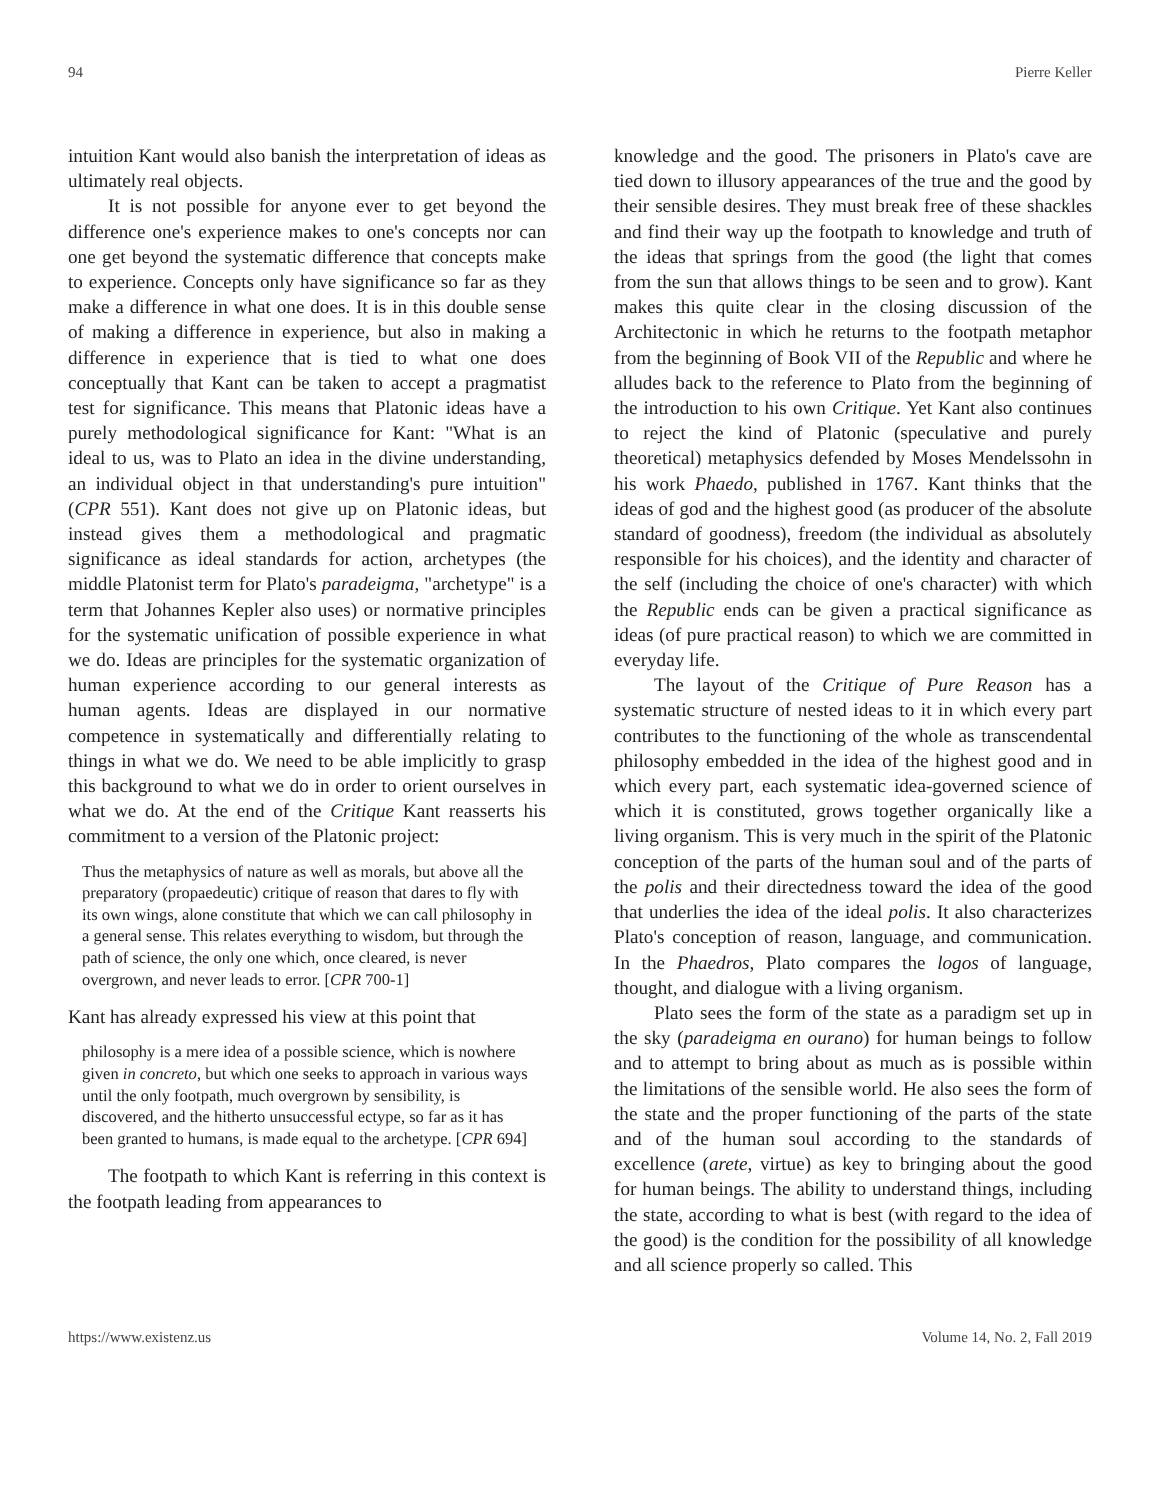94 Pierre Keller
intuition Kant would also banish the interpretation of ideas as ultimately real objects.
It is not possible for anyone ever to get beyond the difference one's experience makes to one's concepts nor can one get beyond the systematic difference that concepts make to experience. Concepts only have significance so far as they make a difference in what one does. It is in this double sense of making a difference in experience, but also in making a difference in experience that is tied to what one does conceptually that Kant can be taken to accept a pragmatist test for significance. This means that Platonic ideas have a purely methodological significance for Kant: "What is an ideal to us, was to Plato an idea in the divine understanding, an individual object in that understanding's pure intuition" (CPR 551). Kant does not give up on Platonic ideas, but instead gives them a methodological and pragmatic significance as ideal standards for action, archetypes (the middle Platonist term for Plato's paradeigma, "archetype" is a term that Johannes Kepler also uses) or normative principles for the systematic unification of possible experience in what we do. Ideas are principles for the systematic organization of human experience according to our general interests as human agents. Ideas are displayed in our normative competence in systematically and differentially relating to things in what we do. We need to be able implicitly to grasp this background to what we do in order to orient ourselves in what we do. At the end of the Critique Kant reasserts his commitment to a version of the Platonic project:
Thus the metaphysics of nature as well as morals, but above all the preparatory (propaedeutic) critique of reason that dares to fly with its own wings, alone constitute that which we can call philosophy in a general sense. This relates everything to wisdom, but through the path of science, the only one which, once cleared, is never overgrown, and never leads to error. [CPR 700-1]
Kant has already expressed his view at this point that
philosophy is a mere idea of a possible science, which is nowhere given in concreto, but which one seeks to approach in various ways until the only footpath, much overgrown by sensibility, is discovered, and the hitherto unsuccessful ectype, so far as it has been granted to humans, is made equal to the archetype. [CPR 694]
The footpath to which Kant is referring in this context is the footpath leading from appearances to
knowledge and the good. The prisoners in Plato's cave are tied down to illusory appearances of the true and the good by their sensible desires. They must break free of these shackles and find their way up the footpath to knowledge and truth of the ideas that springs from the good (the light that comes from the sun that allows things to be seen and to grow). Kant makes this quite clear in the closing discussion of the Architectonic in which he returns to the footpath metaphor from the beginning of Book VII of the Republic and where he alludes back to the reference to Plato from the beginning of the introduction to his own Critique. Yet Kant also continues to reject the kind of Platonic (speculative and purely theoretical) metaphysics defended by Moses Mendelssohn in his work Phaedo, published in 1767. Kant thinks that the ideas of god and the highest good (as producer of the absolute standard of goodness), freedom (the individual as absolutely responsible for his choices), and the identity and character of the self (including the choice of one's character) with which the Republic ends can be given a practical significance as ideas (of pure practical reason) to which we are committed in everyday life.
The layout of the Critique of Pure Reason has a systematic structure of nested ideas to it in which every part contributes to the functioning of the whole as transcendental philosophy embedded in the idea of the highest good and in which every part, each systematic idea-governed science of which it is constituted, grows together organically like a living organism. This is very much in the spirit of the Platonic conception of the parts of the human soul and of the parts of the polis and their directedness toward the idea of the good that underlies the idea of the ideal polis. It also characterizes Plato's conception of reason, language, and communication. In the Phaedros, Plato compares the logos of language, thought, and dialogue with a living organism.
Plato sees the form of the state as a paradigm set up in the sky (paradeigma en ourano) for human beings to follow and to attempt to bring about as much as is possible within the limitations of the sensible world. He also sees the form of the state and the proper functioning of the parts of the state and of the human soul according to the standards of excellence (arete, virtue) as key to bringing about the good for human beings. The ability to understand things, including the state, according to what is best (with regard to the idea of the good) is the condition for the possibility of all knowledge and all science properly so called. This
https://www.existenz.us Volume 14, No. 2, Fall 2019